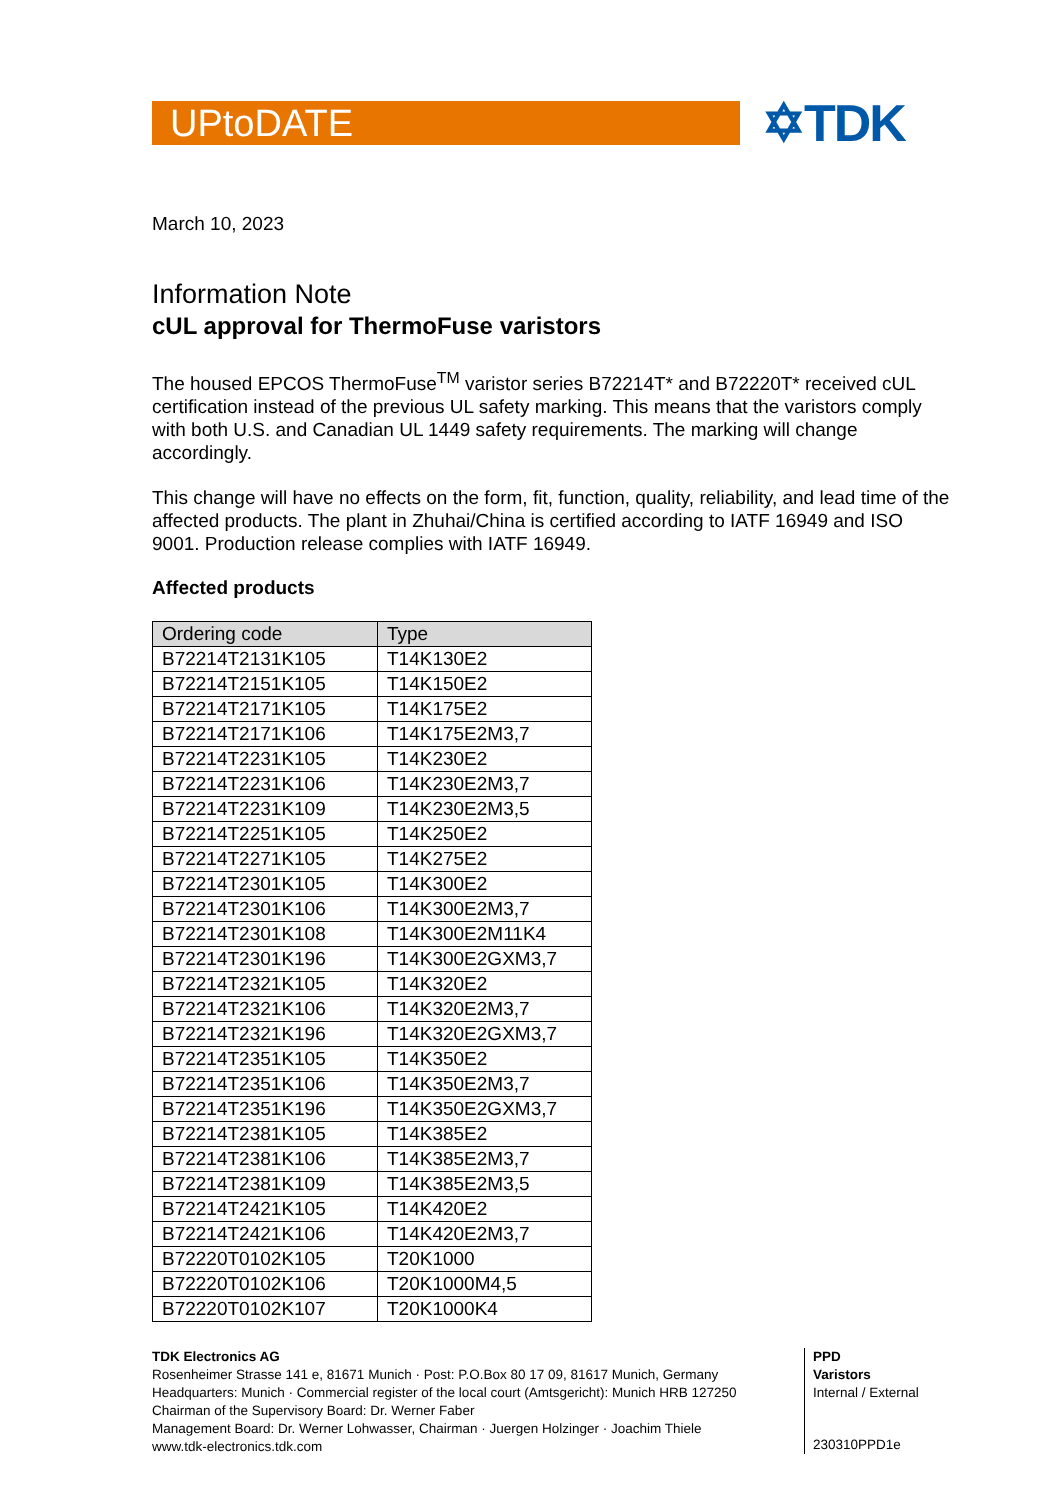UPtoDATE
✡TDK
March 10, 2023
Information Note
cUL approval for ThermoFuse varistors
The housed EPCOS ThermoFuse<sup>TM</sup> varistor series B72214T* and B72220T* received cUL certification instead of the previous UL safety marking. This means that the varistors comply with both U.S. and Canadian UL 1449 safety requirements. The marking will change accordingly.
This change will have no effects on the form, fit, function, quality, reliability, and lead time of the affected products. The plant in Zhuhai/China is certified according to IATF 16949 and ISO 9001. Production release complies with IATF 16949.
Affected products
| Ordering code | Type |
| --- | --- |
| B72214T2131K105 | T14K130E2 |
| B72214T2151K105 | T14K150E2 |
| B72214T2171K105 | T14K175E2 |
| B72214T2171K106 | T14K175E2M3,7 |
| B72214T2231K105 | T14K230E2 |
| B72214T2231K106 | T14K230E2M3,7 |
| B72214T2231K109 | T14K230E2M3,5 |
| B72214T2251K105 | T14K250E2 |
| B72214T2271K105 | T14K275E2 |
| B72214T2301K105 | T14K300E2 |
| B72214T2301K106 | T14K300E2M3,7 |
| B72214T2301K108 | T14K300E2M11K4 |
| B72214T2301K196 | T14K300E2GXM3,7 |
| B72214T2321K105 | T14K320E2 |
| B72214T2321K106 | T14K320E2M3,7 |
| B72214T2321K196 | T14K320E2GXM3,7 |
| B72214T2351K105 | T14K350E2 |
| B72214T2351K106 | T14K350E2M3,7 |
| B72214T2351K196 | T14K350E2GXM3,7 |
| B72214T2381K105 | T14K385E2 |
| B72214T2381K106 | T14K385E2M3,7 |
| B72214T2381K109 | T14K385E2M3,5 |
| B72214T2421K105 | T14K420E2 |
| B72214T2421K106 | T14K420E2M3,7 |
| B72220T0102K105 | T20K1000 |
| B72220T0102K106 | T20K1000M4,5 |
| B72220T0102K107 | T20K1000K4 |
TDK Electronics AG
Rosenheimer Strasse 141 e, 81671 Munich · Post: P.O.Box 80 17 09, 81617 Munich, Germany
Headquarters: Munich · Commercial register of the local court (Amtsgericht): Munich HRB 127250
Chairman of the Supervisory Board: Dr. Werner Faber
Management Board: Dr. Werner Lohwasser, Chairman · Juergen Holzinger · Joachim Thiele
www.tdk-electronics.tdk.com
PPD
Varistors
Internal / External
230310PPD1e